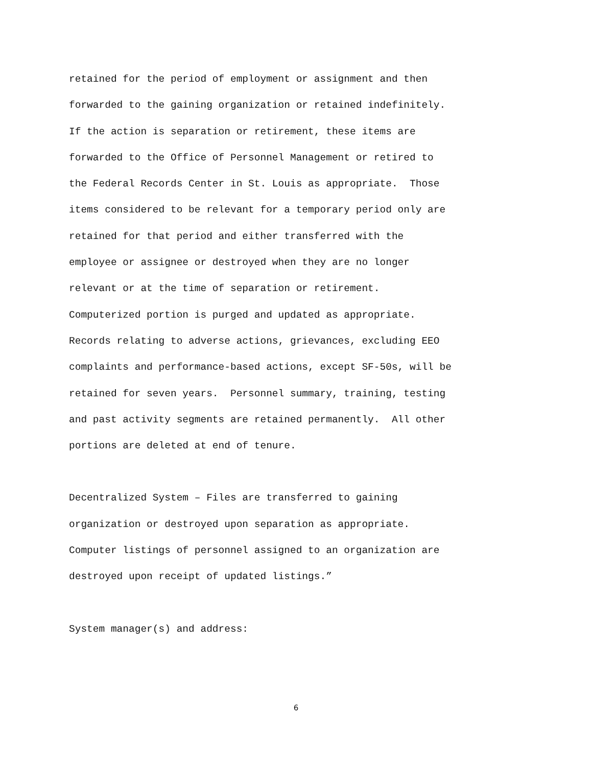retained for the period of employment or assignment and then forwarded to the gaining organization or retained indefinitely. If the action is separation or retirement, these items are forwarded to the Office of Personnel Management or retired to the Federal Records Center in St. Louis as appropriate. Those items considered to be relevant for a temporary period only are retained for that period and either transferred with the employee or assignee or destroyed when they are no longer relevant or at the time of separation or retirement. Computerized portion is purged and updated as appropriate. Records relating to adverse actions, grievances, excluding EEO complaints and performance-based actions, except SF-50s, will be retained for seven years. Personnel summary, training, testing and past activity segments are retained permanently. All other portions are deleted at end of tenure.
Decentralized System – Files are transferred to gaining organization or destroyed upon separation as appropriate. Computer listings of personnel assigned to an organization are destroyed upon receipt of updated listings.”
System manager(s) and address:
6